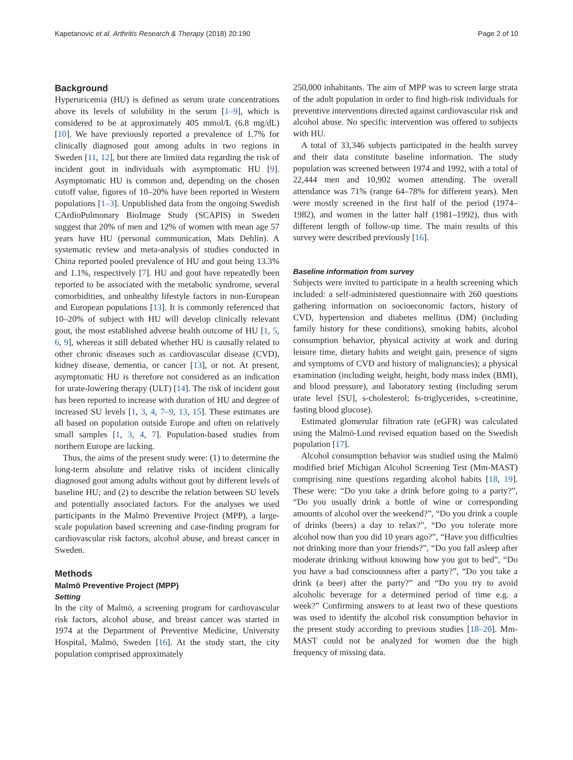Kapetanovic et al. Arthritis Research & Therapy (2018) 20:190 Page 2 of 10
Background
Hyperuricemia (HU) is defined as serum urate concentrations above its levels of solubility in the serum [1–9], which is considered to be at approximately 405 mmol/L (6.8 mg/dL) [10]. We have previously reported a prevalence of 1.7% for clinically diagnosed gout among adults in two regions in Sweden [11, 12], but there are limited data regarding the risk of incident gout in individuals with asymptomatic HU [9]. Asymptomatic HU is common and, depending on the chosen cutoff value, figures of 10–20% have been reported in Western populations [1–3]. Unpublished data from the ongoing Swedish CArdioPulmonary BioImage Study (SCAPIS) in Sweden suggest that 20% of men and 12% of women with mean age 57 years have HU (personal communication, Mats Dehlin). A systematic review and meta-analysis of studies conducted in China reported pooled prevalence of HU and gout being 13.3% and 1.1%, respectively [7]. HU and gout have repeatedly been reported to be associated with the metabolic syndrome, several comorbidities, and unhealthy lifestyle factors in non-European and European populations [13]. It is commonly referenced that 10–20% of subject with HU will develop clinically relevant gout, the most established adverse health outcome of HU [1, 5, 6, 9], whereas it still debated whether HU is causally related to other chronic diseases such as cardiovascular disease (CVD), kidney disease, dementia, or cancer [13], or not. At present, asymptomatic HU is therefore not considered as an indication for urate-lowering therapy (ULT) [14]. The risk of incident gout has been reported to increase with duration of HU and degree of increased SU levels [1, 3, 4, 7–9, 13, 15]. These estimates are all based on population outside Europe and often on relatively small samples [1, 3, 4, 7]. Population-based studies from northern Europe are lacking.
Thus, the aims of the present study were: (1) to determine the long-term absolute and relative risks of incident clinically diagnosed gout among adults without gout by different levels of baseline HU; and (2) to describe the relation between SU levels and potentially associated factors. For the analyses we used participants in the Malmö Preventive Project (MPP), a large-scale population based screening and case-finding program for cardiovascular risk factors, alcohol abuse, and breast cancer in Sweden.
Methods
Malmö Preventive Project (MPP)
Setting
In the city of Malmö, a screening program for cardiovascular risk factors, alcohol abuse, and breast cancer was started in 1974 at the Department of Preventive Medicine, University Hospital, Malmö, Sweden [16]. At the study start, the city population comprised approximately
250,000 inhabitants. The aim of MPP was to screen large strata of the adult population in order to find high-risk individuals for preventive interventions directed against cardiovascular risk and alcohol abuse. No specific intervention was offered to subjects with HU.
A total of 33,346 subjects participated in the health survey and their data constitute baseline information. The study population was screened between 1974 and 1992, with a total of 22,444 men and 10,902 women attending. The overall attendance was 71% (range 64–78% for different years). Men were mostly screened in the first half of the period (1974–1982), and women in the latter half (1981–1992), thus with different length of follow-up time. The main results of this survey were described previously [16].
Baseline information from survey
Subjects were invited to participate in a health screening which included: a self-administered questionnaire with 260 questions gathering information on socioeconomic factors, history of CVD, hypertension and diabetes mellitus (DM) (including family history for these conditions), smoking habits, alcohol consumption behavior, physical activity at work and during leisure time, dietary habits and weight gain, presence of signs and symptoms of CVD and history of malignancies); a physical examination (including weight, height, body mass index (BMI), and blood pressure), and laboratory testing (including serum urate level [SU], s-cholesterol; fs-triglycerides, s-creatinine, fasting blood glucose).
Estimated glomerular filtration rate (eGFR) was calculated using the Malmö-Lund revised equation based on the Swedish population [17].
Alcohol consumption behavior was studied using the Malmö modified brief Michigan Alcohol Screening Test (Mm-MAST) comprising nine questions regarding alcohol habits [18, 19]. These were: “Do you take a drink before going to a party?”, “Do you usually drink a bottle of wine or corresponding amounts of alcohol over the weekend?”, “Do you drink a couple of drinks (beers) a day to relax?”, “Do you tolerate more alcohol now than you did 10 years ago?”, “Have you difficulties not drinking more than your friends?”, “Do you fall asleep after moderate drinking without knowing how you got to bed”, “Do you have a bad consciousness after a party?”, “Do you take a drink (a beer) after the party?” and “Do you try to avoid alcoholic beverage for a determined period of time e.g. a week?” Confirming answers to at least two of these questions was used to identify the alcohol risk consumption behavior in the present study according to previous studies [18–20]. Mm-MAST could not be analyzed for women due the high frequency of missing data.